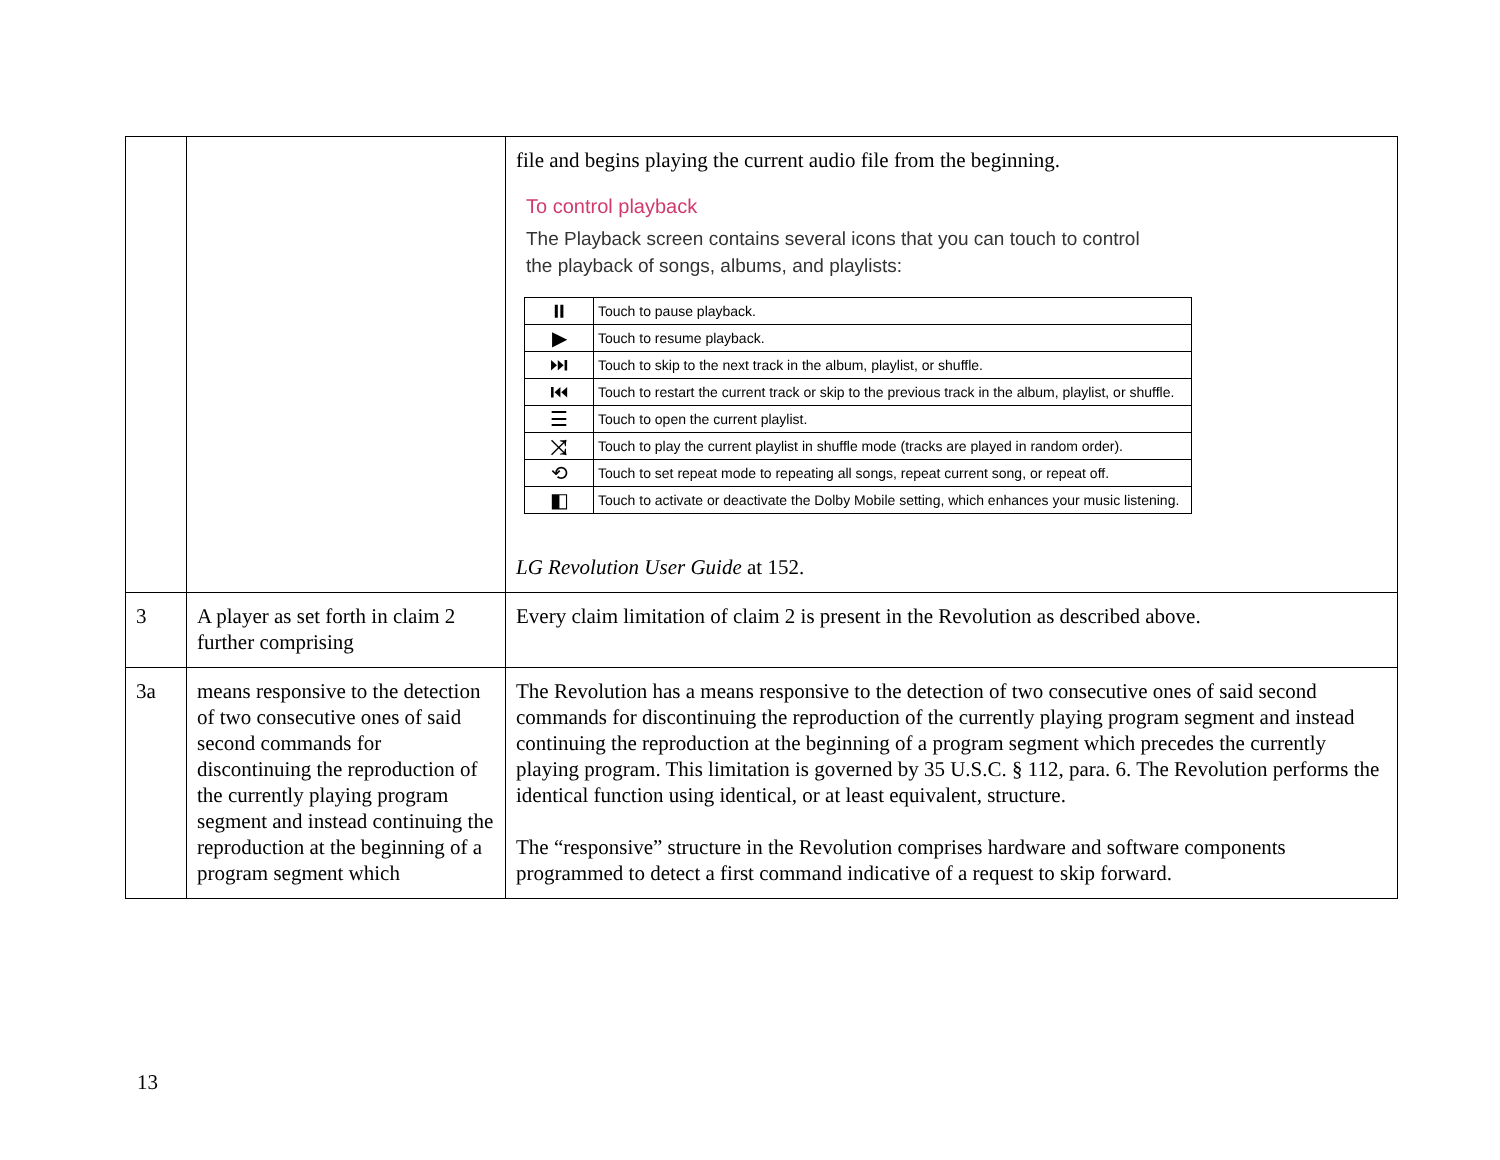| | | file and begins playing the current audio file from the beginning. To control playback The Playback screen contains several icons that you can touch to control the playback of songs, albums, and playlists: / ⏸ / Touch to pause playback. / / ▶ / Touch to resume playback. / / ⏭ / Touch to skip to the next track in the album, playlist, or shuffle. / / ⏮ / Touch to restart the current track or skip to the previous track in the album, playlist, or shuffle. / / ☰ / Touch to open the current playlist. / / ⤨ / Touch to play the current playlist in shuffle mode (tracks are played in random order). / / ⟲ / Touch to set repeat mode to repeating all songs, repeat current song, or repeat off. / / ◧ / Touch to activate or deactivate the Dolby Mobile setting, which enhances your music listening. / LG Revolution User Guide at 152. |
| 3 | A player as set forth in claim 2 further comprising | Every claim limitation of claim 2 is present in the Revolution as described above. |
| 3a | means responsive to the detection of two consecutive ones of said second commands for discontinuing the reproduction of the currently playing program segment and instead continuing the reproduction at the beginning of a program segment which | The Revolution has a means responsive to the detection of two consecutive ones of said second commands for discontinuing the reproduction of the currently playing program segment and instead continuing the reproduction at the beginning of a program segment which precedes the currently playing program. This limitation is governed by 35 U.S.C. § 112, para. 6. The Revolution performs the identical function using identical, or at least equivalent, structure. The “responsive” structure in the Revolution comprises hardware and software components programmed to detect a first command indicative of a request to skip forward. |
13